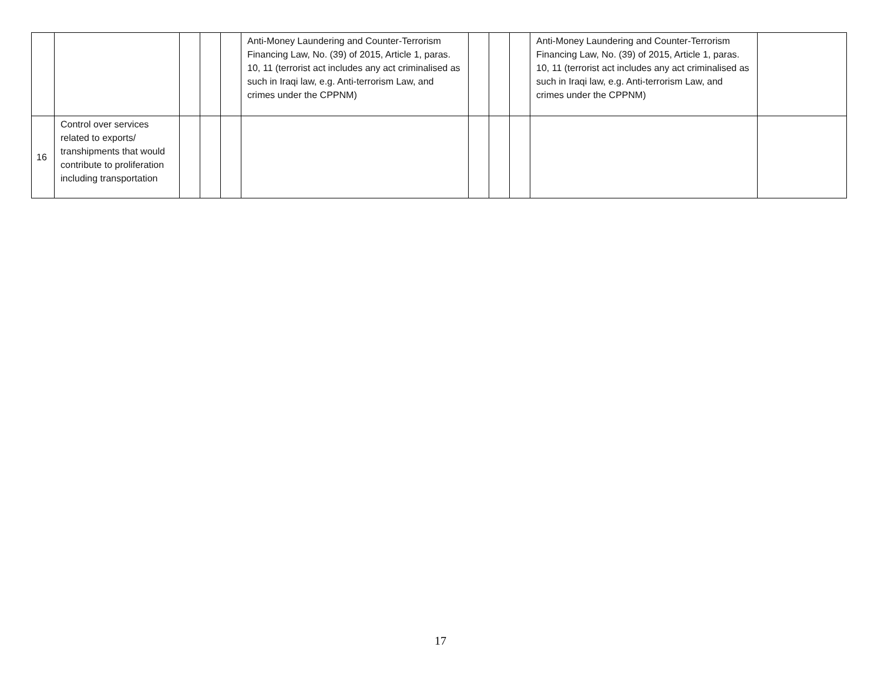| | | | | | Anti-Money Laundering and Counter-Terrorism Financing Law, No. (39) of 2015, Article 1, paras. 10, 11 (terrorist act includes any act criminalised as such in Iraqi law, e.g. Anti-terrorism Law, and crimes under the CPPNM) | | | | Anti-Money Laundering and Counter-Terrorism Financing Law, No. (39) of 2015, Article 1, paras. 10, 11 (terrorist act includes any act criminalised as such in Iraqi law, e.g. Anti-terrorism Law, and crimes under the CPPNM) | |
| 16 | Control over services related to exports/ transhipments that would contribute to proliferation including transportation | | | | | | | | | |
17